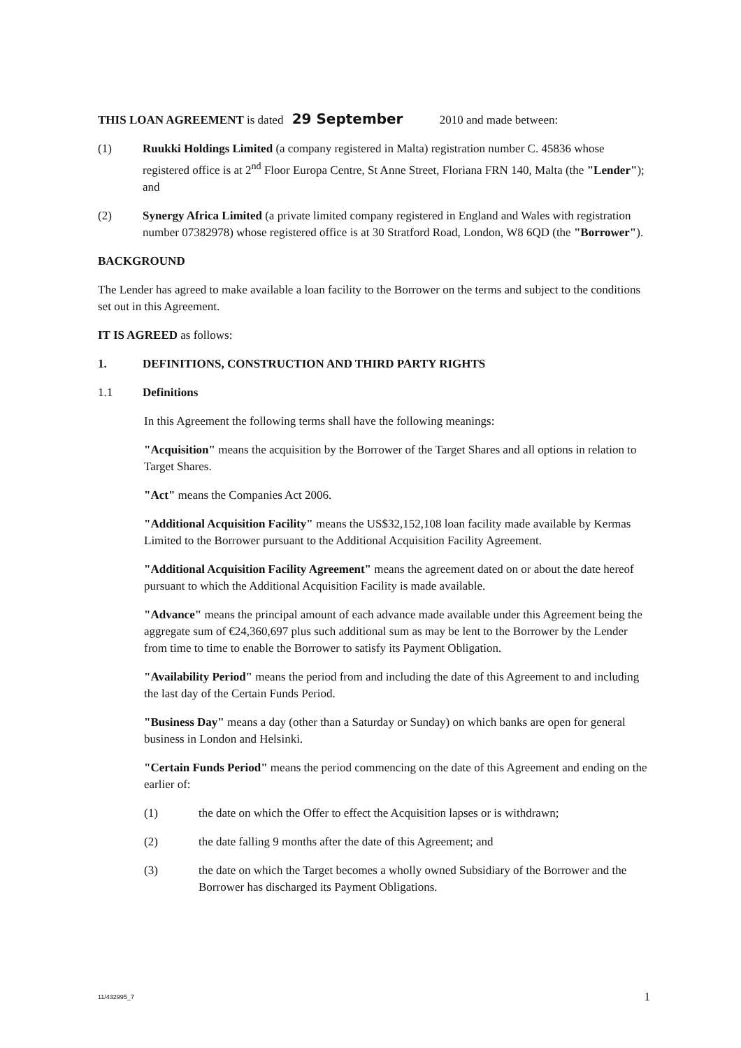THIS LOAN AGREEMENT is dated 29 September 2010 and made between:
(1) Ruukki Holdings Limited (a company registered in Malta) registration number C. 45836 whose registered office is at 2<sup>nd</sup> Floor Europa Centre, St Anne Street, Floriana FRN 140, Malta (the "Lender"); and
(2) Synergy Africa Limited (a private limited company registered in England and Wales with registration number 07382978) whose registered office is at 30 Stratford Road, London, W8 6QD (the "Borrower").
BACKGROUND
The Lender has agreed to make available a loan facility to the Borrower on the terms and subject to the conditions set out in this Agreement.
IT IS AGREED as follows:
1. DEFINITIONS, CONSTRUCTION AND THIRD PARTY RIGHTS
1.1 Definitions
In this Agreement the following terms shall have the following meanings:
"Acquisition" means the acquisition by the Borrower of the Target Shares and all options in relation to Target Shares.
"Act" means the Companies Act 2006.
"Additional Acquisition Facility" means the US$32,152,108 loan facility made available by Kermas Limited to the Borrower pursuant to the Additional Acquisition Facility Agreement.
"Additional Acquisition Facility Agreement" means the agreement dated on or about the date hereof pursuant to which the Additional Acquisition Facility is made available.
"Advance" means the principal amount of each advance made available under this Agreement being the aggregate sum of €24,360,697 plus such additional sum as may be lent to the Borrower by the Lender from time to time to enable the Borrower to satisfy its Payment Obligation.
"Availability Period" means the period from and including the date of this Agreement to and including the last day of the Certain Funds Period.
"Business Day" means a day (other than a Saturday or Sunday) on which banks are open for general business in London and Helsinki.
"Certain Funds Period" means the period commencing on the date of this Agreement and ending on the earlier of:
(1) the date on which the Offer to effect the Acquisition lapses or is withdrawn;
(2) the date falling 9 months after the date of this Agreement; and
(3) the date on which the Target becomes a wholly owned Subsidiary of the Borrower and the Borrower has discharged its Payment Obligations.
11/432995_7 1